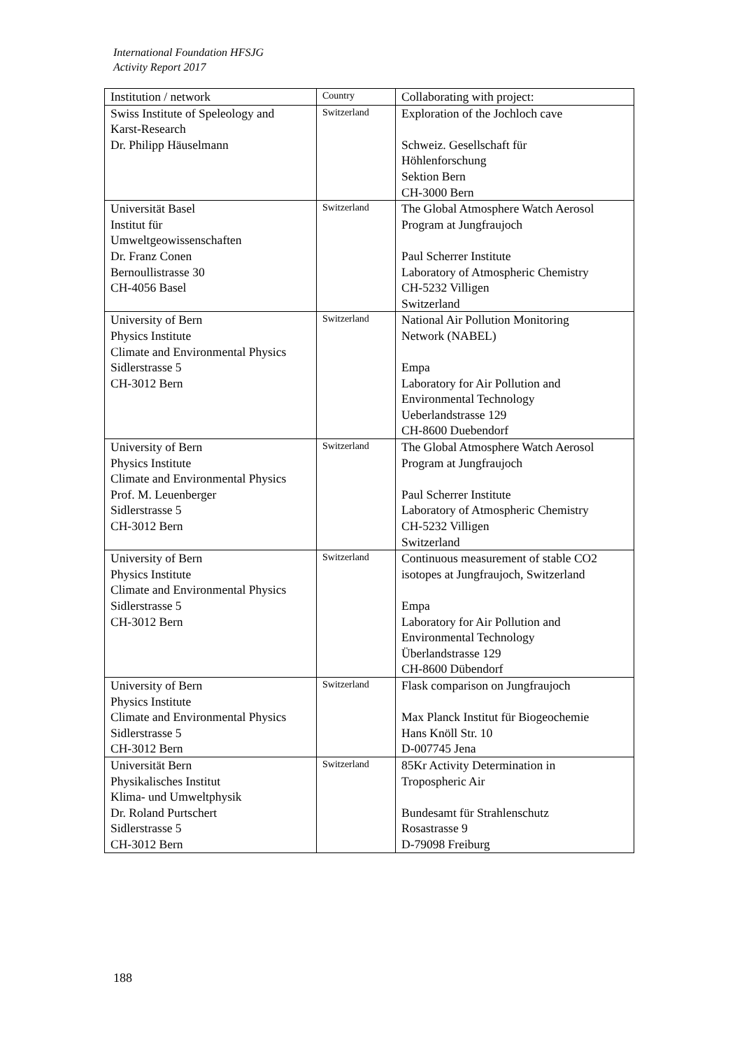International Foundation HFSJG
Activity Report 2017
| Institution / network | Country | Collaborating with project: |
| --- | --- | --- |
| Swiss Institute of Speleology and Karst-Research Dr. Philipp Häuselmann | Switzerland | Exploration of the Jochloch cave Schweiz. Gesellschaft für Höhlenforschung Sektion Bern CH-3000 Bern |
| Universität Basel Institut für Umweltgeowissenschaften Dr. Franz Conen Bernoullistrasse 30 CH-4056 Basel | Switzerland | The Global Atmosphere Watch Aerosol Program at Jungfraujoch Paul Scherrer Institute Laboratory of Atmospheric Chemistry CH-5232 Villigen Switzerland |
| University of Bern Physics Institute Climate and Environmental Physics Sidlerstrasse 5 CH-3012 Bern | Switzerland | National Air Pollution Monitoring Network (NABEL) Empa Laboratory for Air Pollution and Environmental Technology Ueberlandstrasse 129 CH-8600 Duebendorf |
| University of Bern Physics Institute Climate and Environmental Physics Prof. M. Leuenberger Sidlerstrasse 5 CH-3012 Bern | Switzerland | The Global Atmosphere Watch Aerosol Program at Jungfraujoch Paul Scherrer Institute Laboratory of Atmospheric Chemistry CH-5232 Villigen Switzerland |
| University of Bern Physics Institute Climate and Environmental Physics Sidlerstrasse 5 CH-3012 Bern | Switzerland | Continuous measurement of stable CO2 isotopes at Jungfraujoch, Switzerland Empa Laboratory for Air Pollution and Environmental Technology Überlandstrasse 129 CH-8600 Dübendorf |
| University of Bern Physics Institute Climate and Environmental Physics Sidlerstrasse 5 CH-3012 Bern | Switzerland | Flask comparison on Jungfraujoch Max Planck Institut für Biogeochemie Hans Knöll Str. 10 D-007745 Jena |
| Universität Bern Physikalisches Institut Klima- und Umweltphysik Dr. Roland Purtschert Sidlerstrasse 5 CH-3012 Bern | Switzerland | 85Kr Activity Determination in Tropospheric Air Bundesamt für Strahlenschutz Rosastrasse 9 D-79098 Freiburg |
188